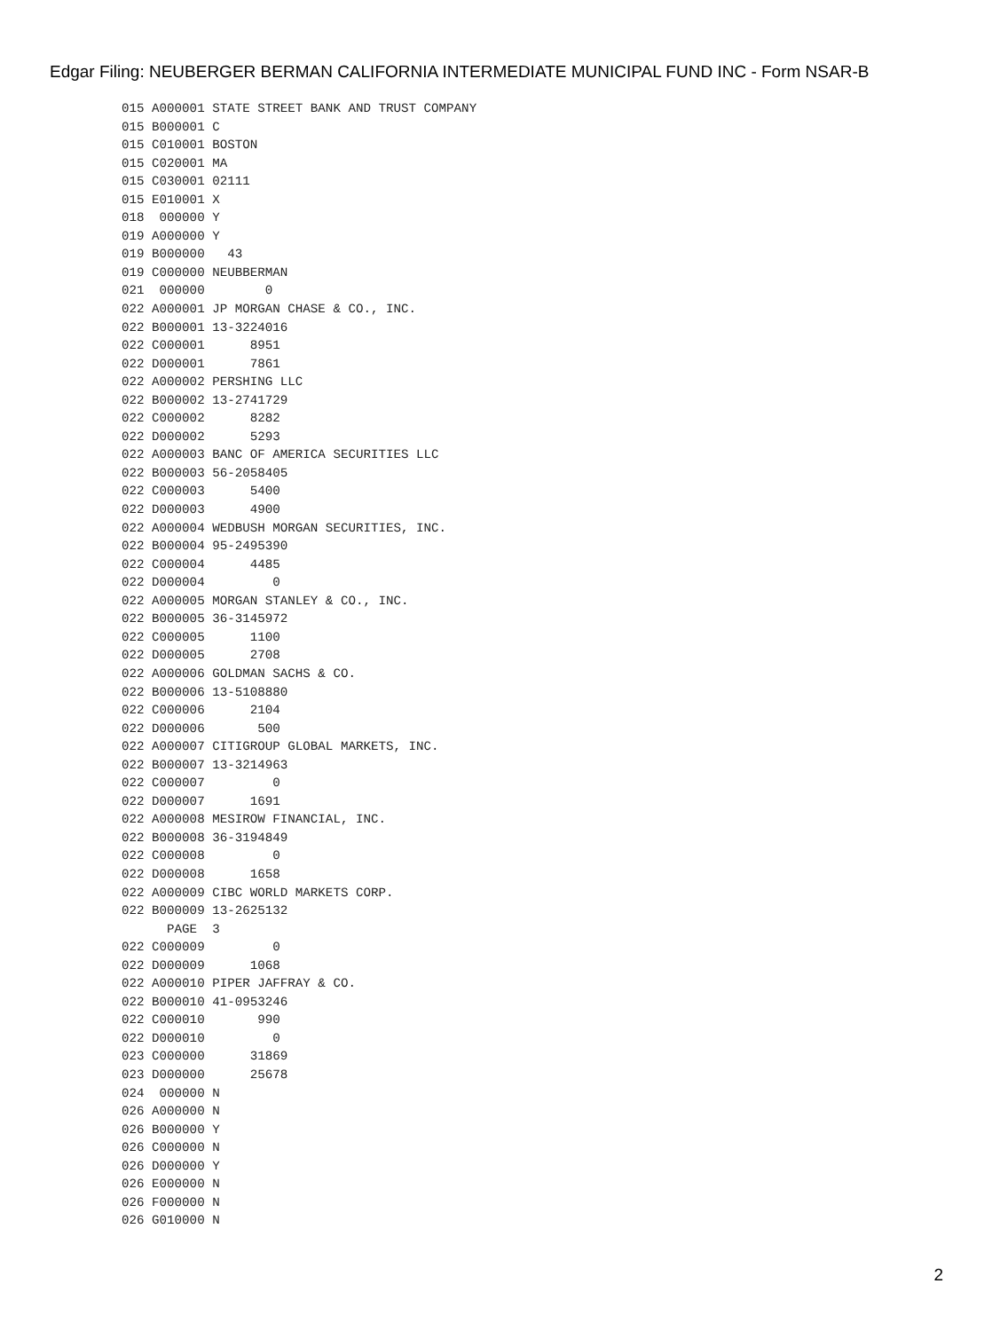Edgar Filing: NEUBERGER BERMAN CALIFORNIA INTERMEDIATE MUNICIPAL FUND INC - Form NSAR-B
015 A000001 STATE STREET BANK AND TRUST COMPANY
015 B000001 C
015 C010001 BOSTON
015 C020001 MA
015 C030001 02111
015 E010001 X
018  000000 Y
019 A000000 Y
019 B000000   43
019 C000000 NEUBBERMAN
021  000000        0
022 A000001 JP MORGAN CHASE & CO., INC.
022 B000001 13-3224016
022 C000001      8951
022 D000001      7861
022 A000002 PERSHING LLC
022 B000002 13-2741729
022 C000002      8282
022 D000002      5293
022 A000003 BANC OF AMERICA SECURITIES LLC
022 B000003 56-2058405
022 C000003      5400
022 D000003      4900
022 A000004 WEDBUSH MORGAN SECURITIES, INC.
022 B000004 95-2495390
022 C000004      4485
022 D000004         0
022 A000005 MORGAN STANLEY & CO., INC.
022 B000005 36-3145972
022 C000005      1100
022 D000005      2708
022 A000006 GOLDMAN SACHS & CO.
022 B000006 13-5108880
022 C000006      2104
022 D000006       500
022 A000007 CITIGROUP GLOBAL MARKETS, INC.
022 B000007 13-3214963
022 C000007         0
022 D000007      1691
022 A000008 MESIROW FINANCIAL, INC.
022 B000008 36-3194849
022 C000008         0
022 D000008      1658
022 A000009 CIBC WORLD MARKETS CORP.
022 B000009 13-2625132
      PAGE  3
022 C000009         0
022 D000009      1068
022 A000010 PIPER JAFFRAY & CO.
022 B000010 41-0953246
022 C000010       990
022 D000010         0
023 C000000      31869
023 D000000      25678
024  000000 N
026 A000000 N
026 B000000 Y
026 C000000 N
026 D000000 Y
026 E000000 N
026 F000000 N
026 G010000 N
2